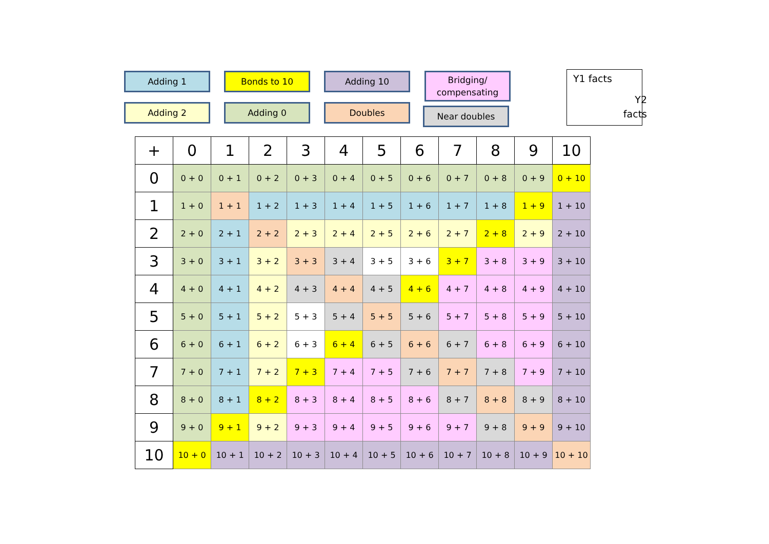Adding 1 Bonds to 10 Adding 10
Bridging/
compensating
Adding 2 Adding 0 Doubles Near doubles
Y1 facts
Y2
facts
| + | 0 | 1 | 2 | 3 | 4 | 5 | 6 | 7 | 8 | 9 | 10 |
| --- | --- | --- | --- | --- | --- | --- | --- | --- | --- | --- | --- |
| 0 | 0 + 0 | 0 + 1 | 0 + 2 | 0 + 3 | 0 + 4 | 0 + 5 | 0 + 6 | 0 + 7 | 0 + 8 | 0 + 9 | 0 + 10 |
| 1 | 1 + 0 | 1 + 1 | 1 + 2 | 1 + 3 | 1 + 4 | 1 + 5 | 1 + 6 | 1 + 7 | 1 + 8 | 1 + 9 | 1 + 10 |
| 2 | 2 + 0 | 2 + 1 | 2 + 2 | 2 + 3 | 2 + 4 | 2 + 5 | 2 + 6 | 2 + 7 | 2 + 8 | 2 + 9 | 2 + 10 |
| 3 | 3 + 0 | 3 + 1 | 3 + 2 | 3 + 3 | 3 + 4 | 3 + 5 | 3 + 6 | 3 + 7 | 3 + 8 | 3 + 9 | 3 + 10 |
| 4 | 4 + 0 | 4 + 1 | 4 + 2 | 4 + 3 | 4 + 4 | 4 + 5 | 4 + 6 | 4 + 7 | 4 + 8 | 4 + 9 | 4 + 10 |
| 5 | 5 + 0 | 5 + 1 | 5 + 2 | 5 + 3 | 5 + 4 | 5 + 5 | 5 + 6 | 5 + 7 | 5 + 8 | 5 + 9 | 5 + 10 |
| 6 | 6 + 0 | 6 + 1 | 6 + 2 | 6 + 3 | 6 + 4 | 6 + 5 | 6 + 6 | 6 + 7 | 6 + 8 | 6 + 9 | 6 + 10 |
| 7 | 7 + 0 | 7 + 1 | 7 + 2 | 7 + 3 | 7 + 4 | 7 + 5 | 7 + 6 | 7 + 7 | 7 + 8 | 7 + 9 | 7 + 10 |
| 8 | 8 + 0 | 8 + 1 | 8 + 2 | 8 + 3 | 8 + 4 | 8 + 5 | 8 + 6 | 8 + 7 | 8 + 8 | 8 + 9 | 8 + 10 |
| 9 | 9 + 0 | 9 + 1 | 9 + 2 | 9 + 3 | 9 + 4 | 9 + 5 | 9 + 6 | 9 + 7 | 9 + 8 | 9 + 9 | 9 + 10 |
| 10 | 10 + 0 | 10 + 1 | 10 + 2 | 10 + 3 | 10 + 4 | 10 + 5 | 10 + 6 | 10 + 7 | 10 + 8 | 10 + 9 | 10 + 10 |